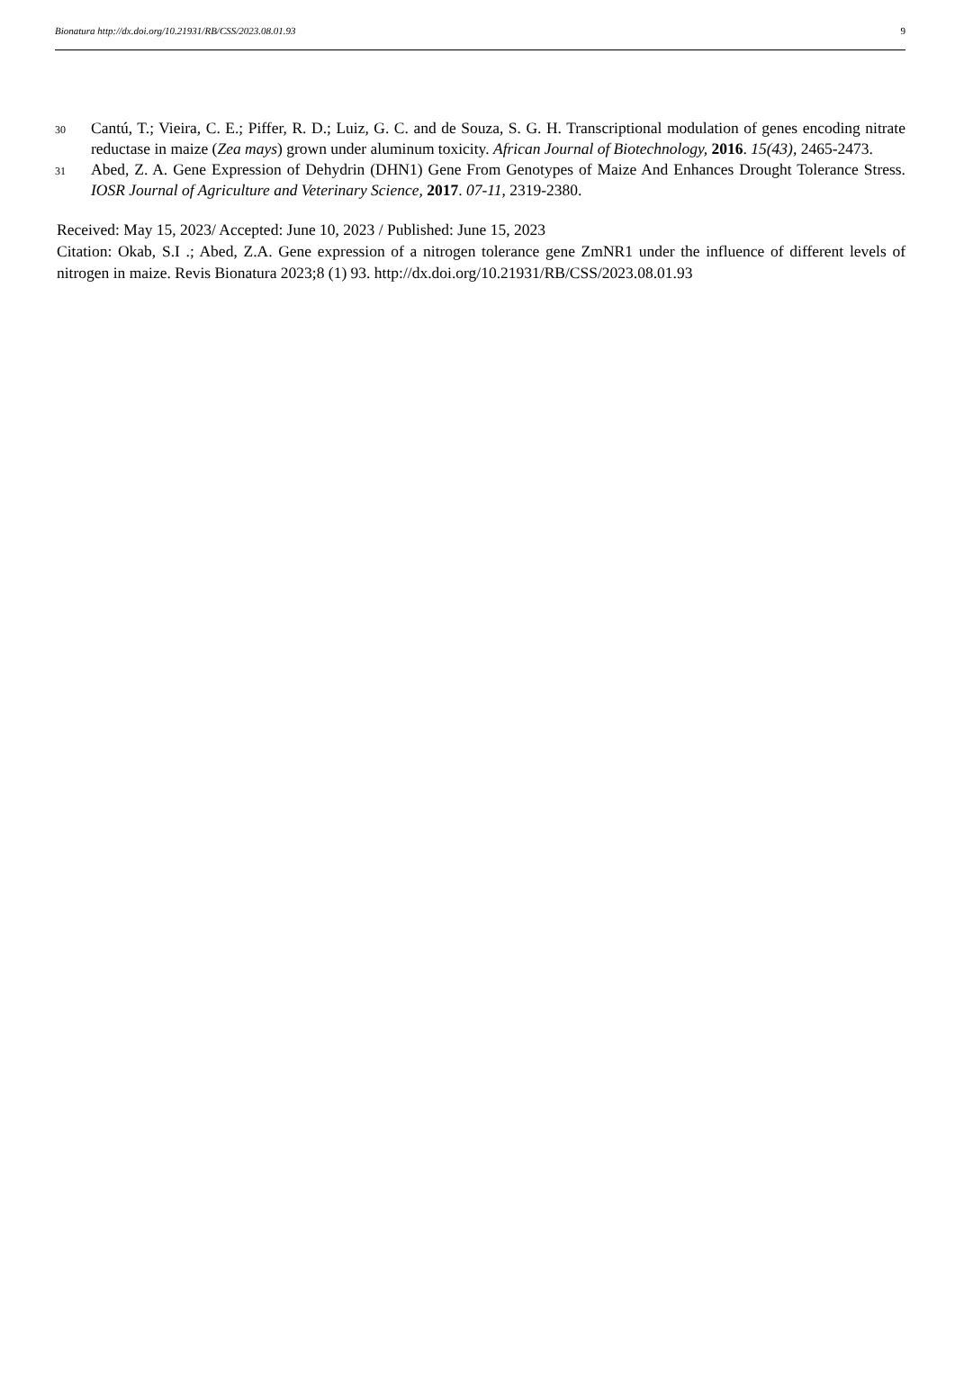Bionatura http://dx.doi.org/10.21931/RB/CSS/2023.08.01.93 9
30 Cantú, T.; Vieira, C. E.; Piffer, R. D.; Luiz, G. C. and de Souza, S. G. H. Transcriptional modulation of genes encoding nitrate reductase in maize (Zea mays) grown under aluminum toxicity. African Journal of Biotechnology, 2016. 15(43), 2465-2473.
31 Abed, Z. A. Gene Expression of Dehydrin (DHN1) Gene From Genotypes of Maize And Enhances Drought Tolerance Stress. IOSR Journal of Agriculture and Veterinary Science, 2017. 07-11, 2319-2380.
Received: May 15, 2023/ Accepted: June 10, 2023 / Published: June 15, 2023
Citation: Okab, S.I .; Abed, Z.A. Gene expression of a nitrogen tolerance gene ZmNR1 under the influence of different levels of nitrogen in maize. Revis Bionatura 2023;8 (1) 93. http://dx.doi.org/10.21931/RB/CSS/2023.08.01.93